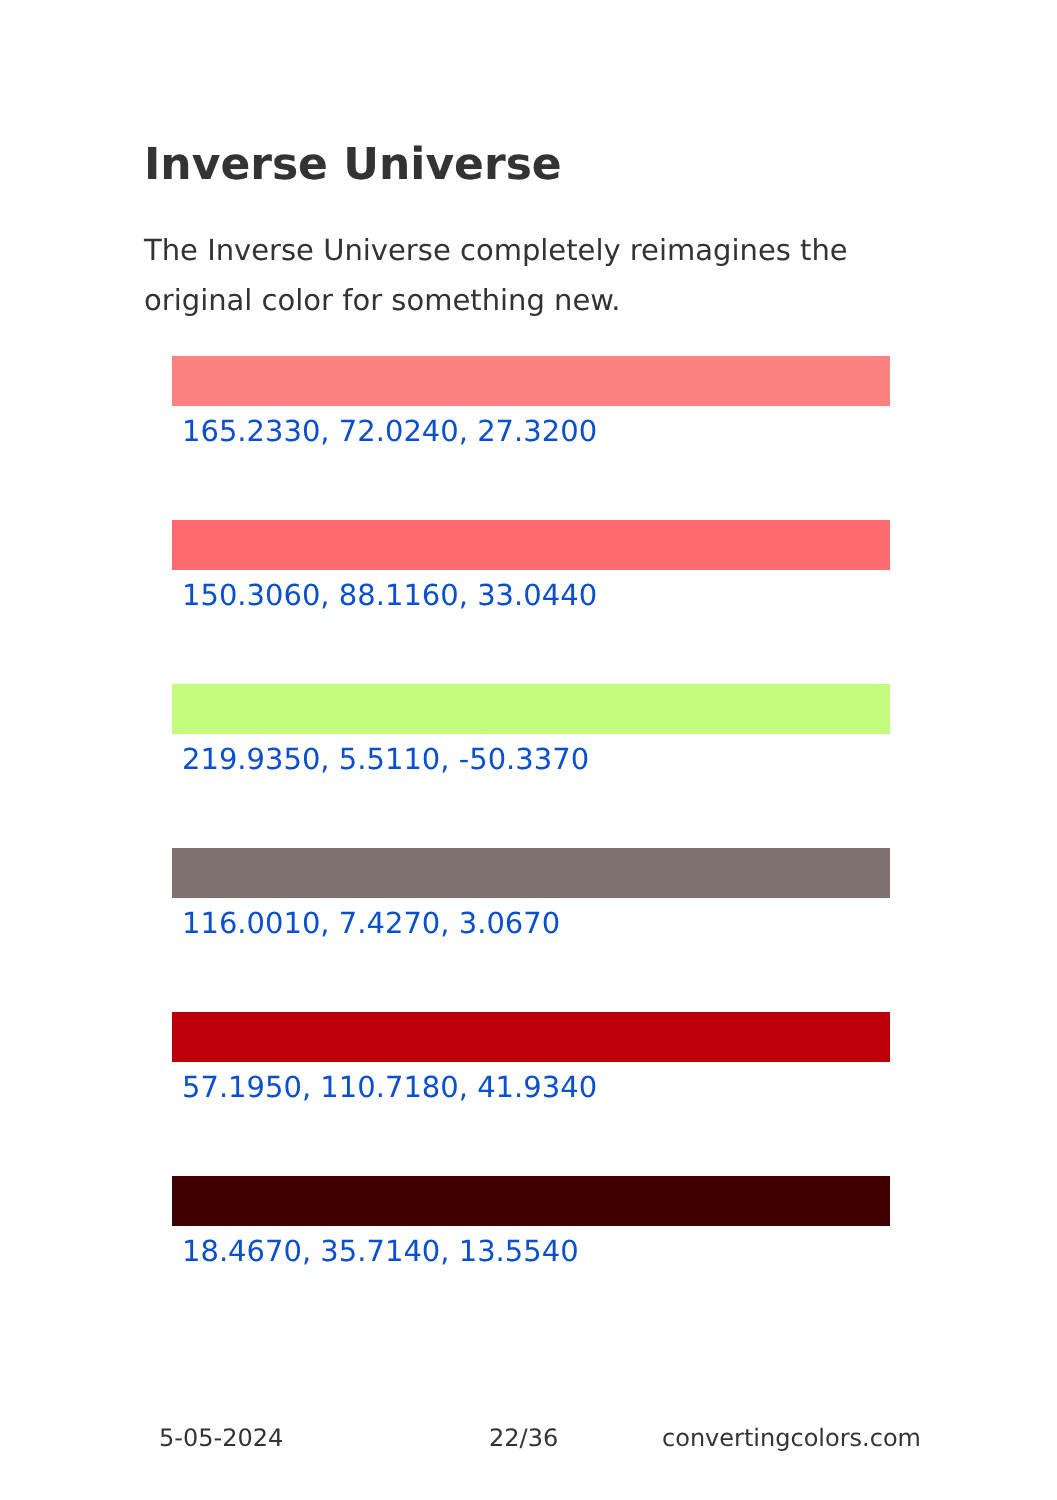Inverse Universe
The Inverse Universe completely reimagines the original color for something new.
165.2330, 72.0240, 27.3200
150.3060, 88.1160, 33.0440
219.9350, 5.5110, -50.3370
116.0010, 7.4270, 3.0670
57.1950, 110.7180, 41.9340
18.4670, 35.7140, 13.5540
5-05-2024 22/36 convertingcolors.com